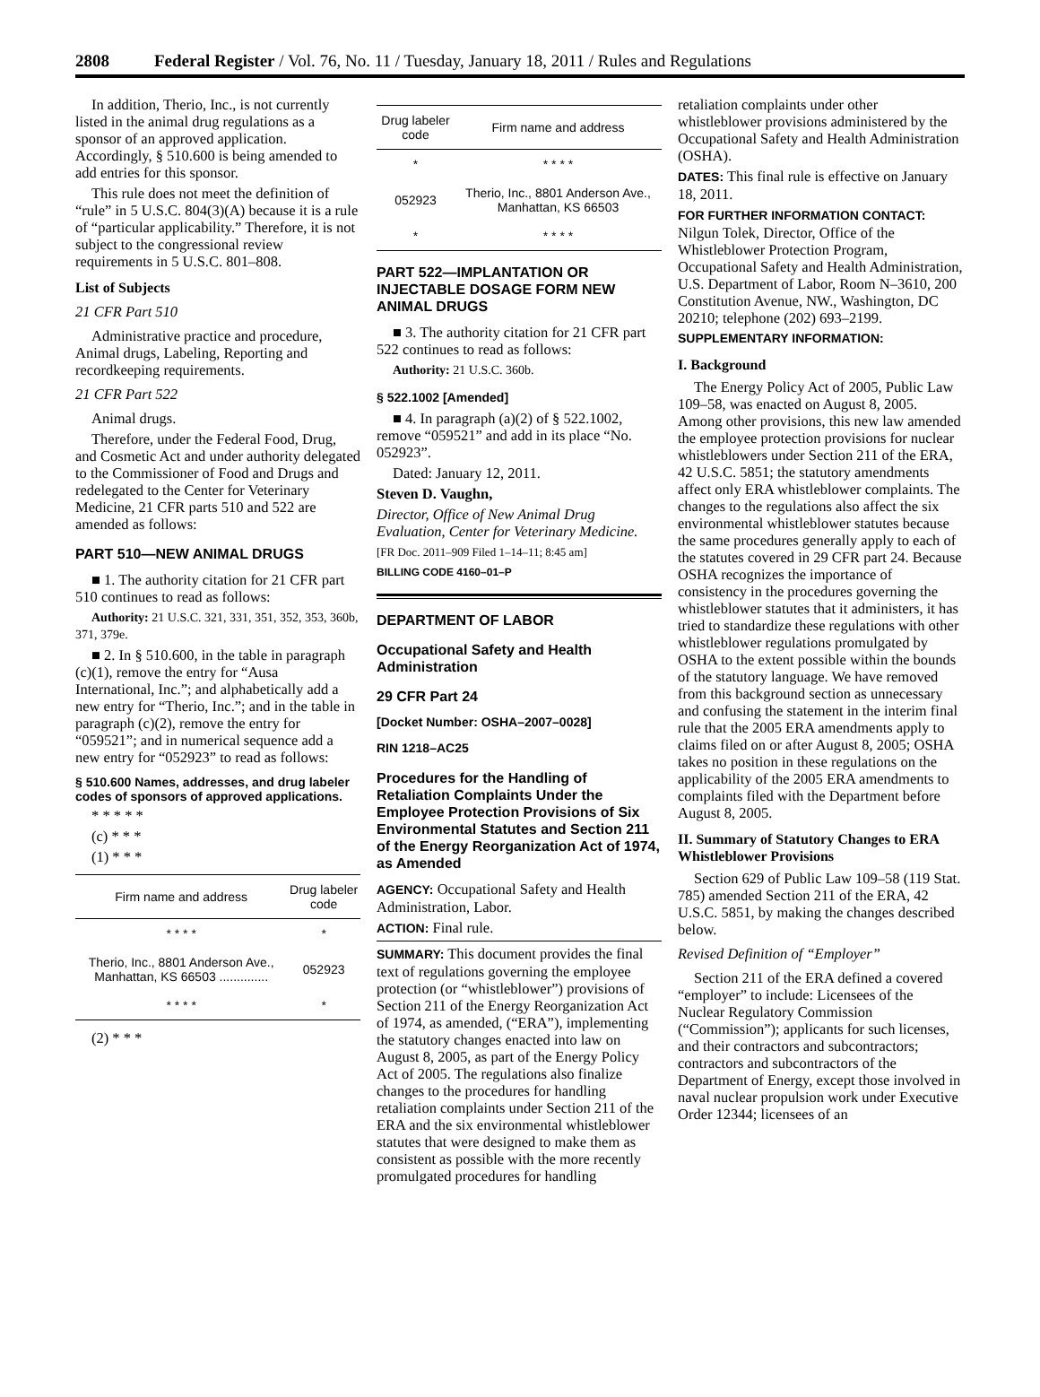2808 Federal Register / Vol. 76, No. 11 / Tuesday, January 18, 2011 / Rules and Regulations
In addition, Therio, Inc., is not currently listed in the animal drug regulations as a sponsor of an approved application. Accordingly, § 510.600 is being amended to add entries for this sponsor.
This rule does not meet the definition of “rule” in 5 U.S.C. 804(3)(A) because it is a rule of “particular applicability.” Therefore, it is not subject to the congressional review requirements in 5 U.S.C. 801–808.
List of Subjects
21 CFR Part 510
Administrative practice and procedure, Animal drugs, Labeling, Reporting and recordkeeping requirements.
21 CFR Part 522
Animal drugs.
Therefore, under the Federal Food, Drug, and Cosmetic Act and under authority delegated to the Commissioner of Food and Drugs and redelegated to the Center for Veterinary Medicine, 21 CFR parts 510 and 522 are amended as follows:
PART 510—NEW ANIMAL DRUGS
■ 1. The authority citation for 21 CFR part 510 continues to read as follows:
Authority: 21 U.S.C. 321, 331, 351, 352, 353, 360b, 371, 379e.
■ 2. In § 510.600, in the table in paragraph (c)(1), remove the entry for “Ausa International, Inc.”; and alphabetically add a new entry for “Therio, Inc.”; and in the table in paragraph (c)(2), remove the entry for “059521”; and in numerical sequence add a new entry for “052923” to read as follows:
§ 510.600 Names, addresses, and drug labeler codes of sponsors of approved applications.
* * * * *
(c) * * *
(1) * * *
| Firm name and address | Drug labeler code |
| --- | --- |
| * * * * | * |
| Therio, Inc., 8801 Anderson Ave., Manhattan, KS 66503 .............. | 052923 |
| * * * * | * |
(2) * * *
| Drug labeler code | Firm name and address |
| --- | --- |
| * | * * * * |
| 052923 | Therio, Inc., 8801 Anderson Ave., Manhattan, KS 66503 |
| * | * * * * |
PART 522—IMPLANTATION OR INJECTABLE DOSAGE FORM NEW ANIMAL DRUGS
■ 3. The authority citation for 21 CFR part 522 continues to read as follows:
Authority: 21 U.S.C. 360b.
§ 522.1002 [Amended]
■ 4. In paragraph (a)(2) of § 522.1002, remove “059521” and add in its place “No. 052923”.
Dated: January 12, 2011.
Steven D. Vaughn,
Director, Office of New Animal Drug Evaluation, Center for Veterinary Medicine.
[FR Doc. 2011–909 Filed 1–14–11; 8:45 am]
BILLING CODE 4160–01–P
DEPARTMENT OF LABOR
Occupational Safety and Health Administration
29 CFR Part 24
[Docket Number: OSHA–2007–0028]
RIN 1218–AC25
Procedures for the Handling of Retaliation Complaints Under the Employee Protection Provisions of Six Environmental Statutes and Section 211 of the Energy Reorganization Act of 1974, as Amended
AGENCY: Occupational Safety and Health Administration, Labor.
ACTION: Final rule.
SUMMARY: This document provides the final text of regulations governing the employee protection (or “whistleblower”) provisions of Section 211 of the Energy Reorganization Act of 1974, as amended, (“ERA”), implementing the statutory changes enacted into law on August 8, 2005, as part of the Energy Policy Act of 2005. The regulations also finalize changes to the procedures for handling retaliation complaints under Section 211 of the ERA and the six environmental whistleblower statutes that were designed to make them as consistent as possible with the more recently promulgated procedures for handling
retaliation complaints under other whistleblower provisions administered by the Occupational Safety and Health Administration (OSHA).
DATES: This final rule is effective on January 18, 2011.
FOR FURTHER INFORMATION CONTACT: Nilgun Tolek, Director, Office of the Whistleblower Protection Program, Occupational Safety and Health Administration, U.S. Department of Labor, Room N–3610, 200 Constitution Avenue, NW., Washington, DC 20210; telephone (202) 693–2199.
SUPPLEMENTARY INFORMATION:
I. Background
The Energy Policy Act of 2005, Public Law 109–58, was enacted on August 8, 2005. Among other provisions, this new law amended the employee protection provisions for nuclear whistleblowers under Section 211 of the ERA, 42 U.S.C. 5851; the statutory amendments affect only ERA whistleblower complaints. The changes to the regulations also affect the six environmental whistleblower statutes because the same procedures generally apply to each of the statutes covered in 29 CFR part 24. Because OSHA recognizes the importance of consistency in the procedures governing the whistleblower statutes that it administers, it has tried to standardize these regulations with other whistleblower regulations promulgated by OSHA to the extent possible within the bounds of the statutory language. We have removed from this background section as unnecessary and confusing the statement in the interim final rule that the 2005 ERA amendments apply to claims filed on or after August 8, 2005; OSHA takes no position in these regulations on the applicability of the 2005 ERA amendments to complaints filed with the Department before August 8, 2005.
II. Summary of Statutory Changes to ERA Whistleblower Provisions
Section 629 of Public Law 109–58 (119 Stat. 785) amended Section 211 of the ERA, 42 U.S.C. 5851, by making the changes described below.
Revised Definition of “Employer”
Section 211 of the ERA defined a covered “employer” to include: Licensees of the Nuclear Regulatory Commission (“Commission”); applicants for such licenses, and their contractors and subcontractors; contractors and subcontractors of the Department of Energy, except those involved in naval nuclear propulsion work under Executive Order 12344; licensees of an